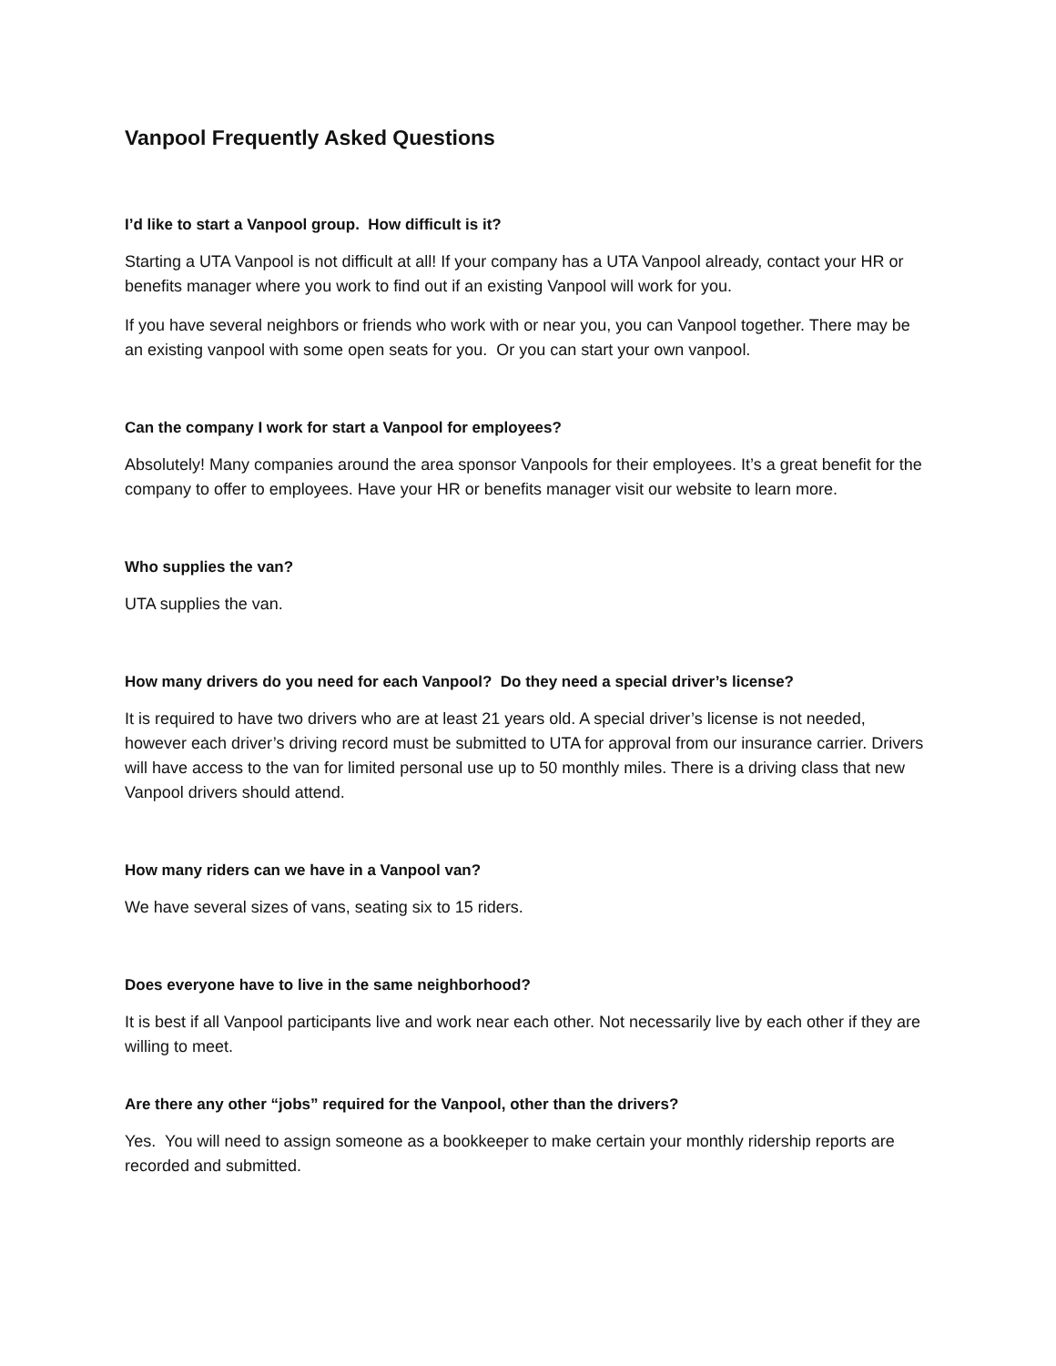Vanpool Frequently Asked Questions
I’d like to start a Vanpool group. How difficult is it?
Starting a UTA Vanpool is not difficult at all! If your company has a UTA Vanpool already, contact your HR or benefits manager where you work to find out if an existing Vanpool will work for you.
If you have several neighbors or friends who work with or near you, you can Vanpool together. There may be an existing vanpool with some open seats for you. Or you can start your own vanpool.
Can the company I work for start a Vanpool for employees?
Absolutely! Many companies around the area sponsor Vanpools for their employees. It’s a great benefit for the company to offer to employees. Have your HR or benefits manager visit our website to learn more.
Who supplies the van?
UTA supplies the van.
How many drivers do you need for each Vanpool? Do they need a special driver’s license?
It is required to have two drivers who are at least 21 years old. A special driver’s license is not needed, however each driver’s driving record must be submitted to UTA for approval from our insurance carrier. Drivers will have access to the van for limited personal use up to 50 monthly miles. There is a driving class that new Vanpool drivers should attend.
How many riders can we have in a Vanpool van?
We have several sizes of vans, seating six to 15 riders.
Does everyone have to live in the same neighborhood?
It is best if all Vanpool participants live and work near each other. Not necessarily live by each other if they are willing to meet.
Are there any other “jobs” required for the Vanpool, other than the drivers?
Yes. You will need to assign someone as a bookkeeper to make certain your monthly ridership reports are recorded and submitted.